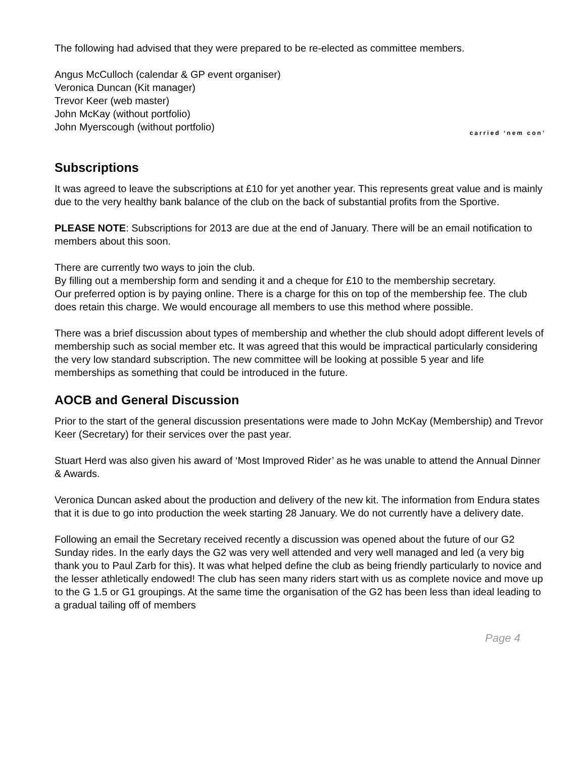The following had advised that they were prepared to be re-elected as committee members.
Angus McCulloch (calendar & GP event organiser)
Veronica Duncan (Kit manager)
Trevor Keer (web master)
John McKay (without portfolio)
John Myerscough (without portfolio)
carried ‘nem con’
Subscriptions
It was agreed to leave the subscriptions at £10 for yet another year. This represents great value and is mainly due to the very healthy bank balance of the club on the back of substantial profits from the Sportive.
PLEASE NOTE: Subscriptions for 2013 are due at the end of January. There will be an email notification to members about this soon.
There are currently two ways to join the club.
By filling out a membership form and sending it and a cheque for £10 to the membership secretary.
Our preferred option is by paying online. There is a charge for this on top of the membership fee. The club does retain this charge. We would encourage all members to use this method where possible.
There was a brief discussion about types of membership and whether the club should adopt different levels of membership such as social member etc. It was agreed that this would be impractical particularly considering the very low standard subscription. The new committee will be looking at possible 5 year and life memberships as something that could be introduced in the future.
AOCB and General Discussion
Prior to the start of the general discussion presentations were made to John McKay (Membership) and Trevor Keer (Secretary) for their services over the past year.
Stuart Herd was also given his award of ‘Most Improved Rider’ as he was unable to attend the Annual Dinner & Awards.
Veronica Duncan asked about the production and delivery of the new kit. The information from Endura states that it is due to go into production the week starting 28 January. We do not currently have a delivery date.
Following an email the Secretary received recently a discussion was opened about the future of our G2 Sunday rides. In the early days the G2 was very well attended and very well managed and led (a very big thank you to Paul Zarb for this). It was what helped define the club as being friendly particularly to novice and the lesser athletically endowed! The club has seen many riders start with us as complete novice and move up to the G 1.5 or G1 groupings. At the same time the organisation of the G2 has been less than ideal leading to a gradual tailing off of members
Page 4